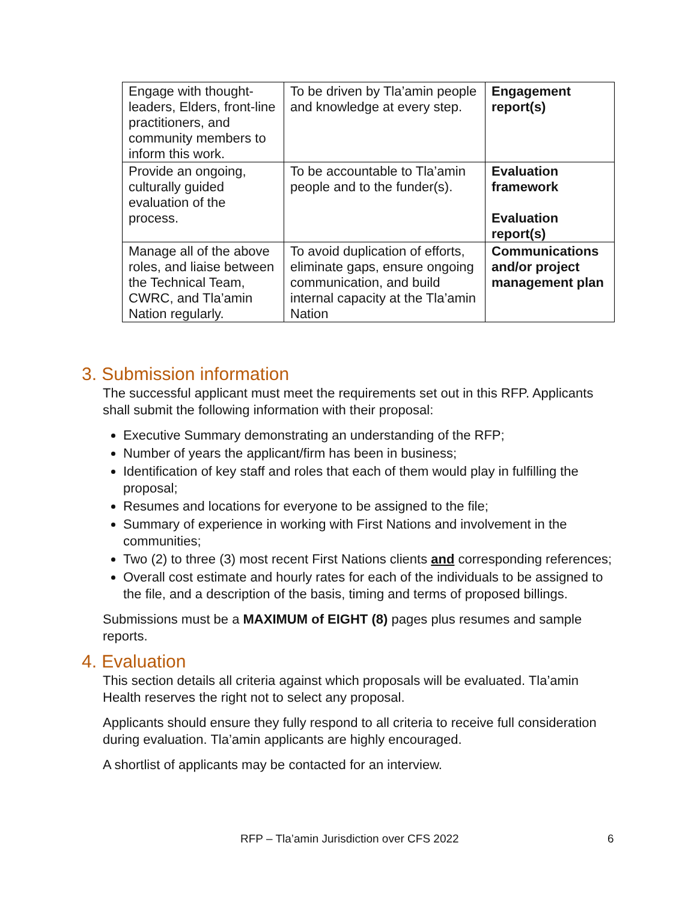| Engage with thought-leaders, Elders, front-line practitioners, and community members to inform this work. | To be driven by Tla’amin people and knowledge at every step. | Engagement report(s) |
| Provide an ongoing, culturally guided evaluation of the process. | To be accountable to Tla’amin people and to the funder(s). | Evaluation framework Evaluation report(s) |
| Manage all of the above roles, and liaise between the Technical Team, CWRC, and Tla’amin Nation regularly. | To avoid duplication of efforts, eliminate gaps, ensure ongoing communication, and build internal capacity at the Tla’amin Nation | Communications and/or project management plan |
3. Submission information
The successful applicant must meet the requirements set out in this RFP. Applicants shall submit the following information with their proposal:
Executive Summary demonstrating an understanding of the RFP;
Number of years the applicant/firm has been in business;
Identification of key staff and roles that each of them would play in fulfilling the proposal;
Resumes and locations for everyone to be assigned to the file;
Summary of experience in working with First Nations and involvement in the communities;
Two (2) to three (3) most recent First Nations clients and corresponding references;
Overall cost estimate and hourly rates for each of the individuals to be assigned to the file, and a description of the basis, timing and terms of proposed billings.
Submissions must be a MAXIMUM of EIGHT (8) pages plus resumes and sample reports.
4. Evaluation
This section details all criteria against which proposals will be evaluated. Tla’amin Health reserves the right not to select any proposal.
Applicants should ensure they fully respond to all criteria to receive full consideration during evaluation. Tla’amin applicants are highly encouraged.
A shortlist of applicants may be contacted for an interview.
RFP – Tla’amin Jurisdiction over CFS 2022 6